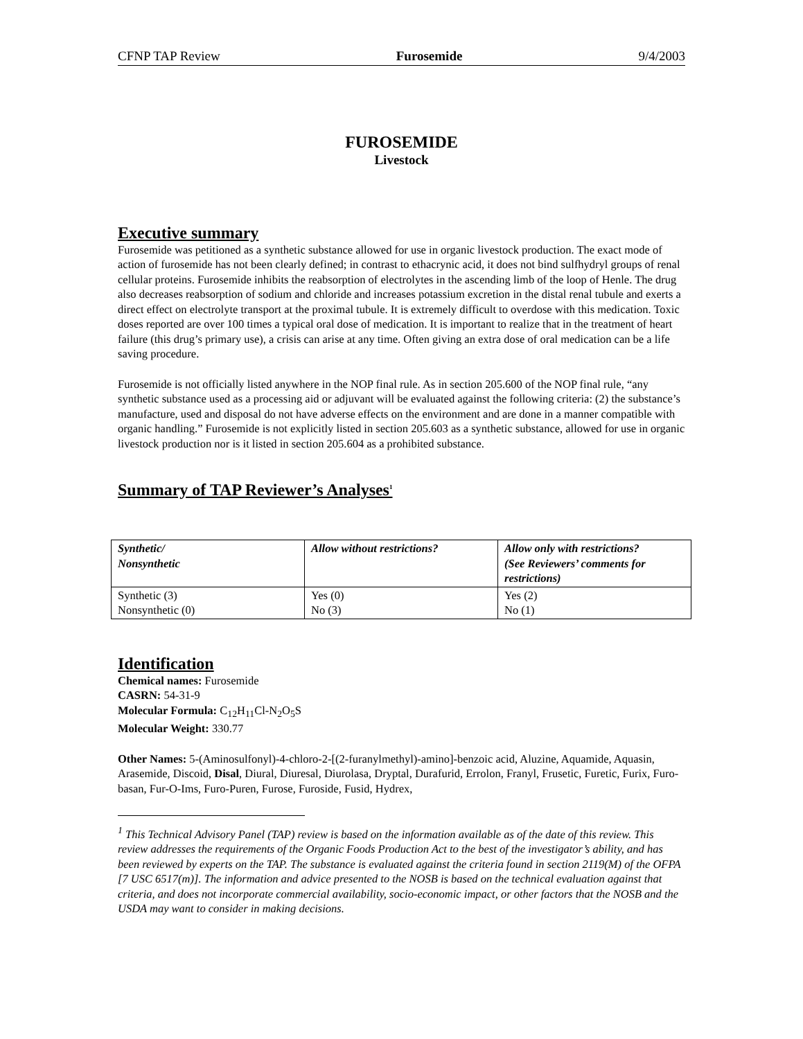CFNP TAP Review Furosemide 9/4/2003
FUROSEMIDE
Livestock
Executive summary
Furosemide was petitioned as a synthetic substance allowed for use in organic livestock production. The exact mode of action of furosemide has not been clearly defined; in contrast to ethacrynic acid, it does not bind sulfhydryl groups of renal cellular proteins. Furosemide inhibits the reabsorption of electrolytes in the ascending limb of the loop of Henle. The drug also decreases reabsorption of sodium and chloride and increases potassium excretion in the distal renal tubule and exerts a direct effect on electrolyte transport at the proximal tubule. It is extremely difficult to overdose with this medication. Toxic doses reported are over 100 times a typical oral dose of medication. It is important to realize that in the treatment of heart failure (this drug’s primary use), a crisis can arise at any time. Often giving an extra dose of oral medication can be a life saving procedure.
Furosemide is not officially listed anywhere in the NOP final rule. As in section 205.600 of the NOP final rule, “any synthetic substance used as a processing aid or adjuvant will be evaluated against the following criteria: (2) the substance’s manufacture, used and disposal do not have adverse effects on the environment and are done in a manner compatible with organic handling.” Furosemide is not explicitly listed in section 205.603 as a synthetic substance, allowed for use in organic livestock production nor is it listed in section 205.604 as a prohibited substance.
Summary of TAP Reviewer’s Analyses<sup>1</sup>
| Synthetic/ Nonsynthetic | Allow without restrictions? | Allow only with restrictions? (See Reviewers’ comments for restrictions) |
| --- | --- | --- |
| Synthetic (3) Nonsynthetic (0) | Yes (0) No (3) | Yes (2) No (1) |
Identification
Chemical names: Furosemide
CASRN: 54-31-9
Molecular Formula: C<sub>12</sub>H<sub>11</sub>Cl-N<sub>2</sub>O<sub>5</sub>S
Molecular Weight: 330.77
Other Names: 5-(Aminosulfonyl)-4-chloro-2-[(2-furanylmethyl)-amino]-benzoic acid, Aluzine, Aquamide, Aquasin, Arasemide, Discoid, Disal, Diural, Diuresal, Diurolasa, Dryptal, Durafurid, Errolon, Franyl, Frusetic, Furetic, Furix, Furo-basan, Fur-O-Ims, Furo-Puren, Furose, Furoside, Fusid, Hydrex,
<sup>1</sup> This Technical Advisory Panel (TAP) review is based on the information available as of the date of this review. This review addresses the requirements of the Organic Foods Production Act to the best of the investigator’s ability, and has been reviewed by experts on the TAP. The substance is evaluated against the criteria found in section 2119(M) of the OFPA [7 USC 6517(m)]. The information and advice presented to the NOSB is based on the technical evaluation against that criteria, and does not incorporate commercial availability, socio-economic impact, or other factors that the NOSB and the USDA may want to consider in making decisions.